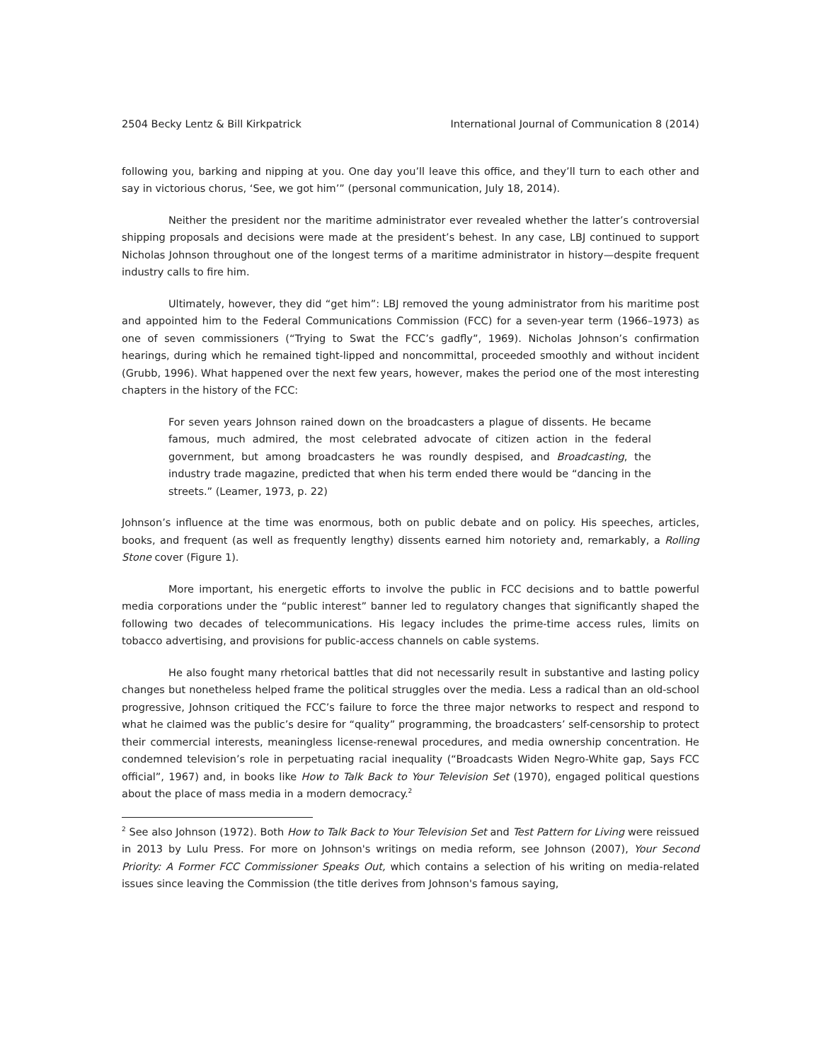2504 Becky Lentz & Bill Kirkpatrick International Journal of Communication 8 (2014)
following you, barking and nipping at you. One day you’ll leave this office, and they’ll turn to each other and say in victorious chorus, ‘See, we got him’” (personal communication, July 18, 2014).
Neither the president nor the maritime administrator ever revealed whether the latter’s controversial shipping proposals and decisions were made at the president’s behest. In any case, LBJ continued to support Nicholas Johnson throughout one of the longest terms of a maritime administrator in history—despite frequent industry calls to fire him.
Ultimately, however, they did “get him”: LBJ removed the young administrator from his maritime post and appointed him to the Federal Communications Commission (FCC) for a seven-year term (1966–1973) as one of seven commissioners (“Trying to Swat the FCC’s gadfly”, 1969). Nicholas Johnson’s confirmation hearings, during which he remained tight-lipped and noncommittal, proceeded smoothly and without incident (Grubb, 1996). What happened over the next few years, however, makes the period one of the most interesting chapters in the history of the FCC:
For seven years Johnson rained down on the broadcasters a plague of dissents. He became famous, much admired, the most celebrated advocate of citizen action in the federal government, but among broadcasters he was roundly despised, and Broadcasting, the industry trade magazine, predicted that when his term ended there would be “dancing in the streets.” (Leamer, 1973, p. 22)
Johnson’s influence at the time was enormous, both on public debate and on policy. His speeches, articles, books, and frequent (as well as frequently lengthy) dissents earned him notoriety and, remarkably, a Rolling Stone cover (Figure 1).
More important, his energetic efforts to involve the public in FCC decisions and to battle powerful media corporations under the “public interest” banner led to regulatory changes that significantly shaped the following two decades of telecommunications. His legacy includes the prime-time access rules, limits on tobacco advertising, and provisions for public-access channels on cable systems.
He also fought many rhetorical battles that did not necessarily result in substantive and lasting policy changes but nonetheless helped frame the political struggles over the media. Less a radical than an old-school progressive, Johnson critiqued the FCC’s failure to force the three major networks to respect and respond to what he claimed was the public’s desire for “quality” programming, the broadcasters’ self-censorship to protect their commercial interests, meaningless license-renewal procedures, and media ownership concentration. He condemned television’s role in perpetuating racial inequality (“Broadcasts Widen Negro-White gap, Says FCC official”, 1967) and, in books like How to Talk Back to Your Television Set (1970), engaged political questions about the place of mass media in a modern democracy.<sup>2</sup>
<sup>2</sup> See also Johnson (1972). Both How to Talk Back to Your Television Set and Test Pattern for Living were reissued in 2013 by Lulu Press. For more on Johnson's writings on media reform, see Johnson (2007), Your Second Priority: A Former FCC Commissioner Speaks Out, which contains a selection of his writing on media-related issues since leaving the Commission (the title derives from Johnson's famous saying,